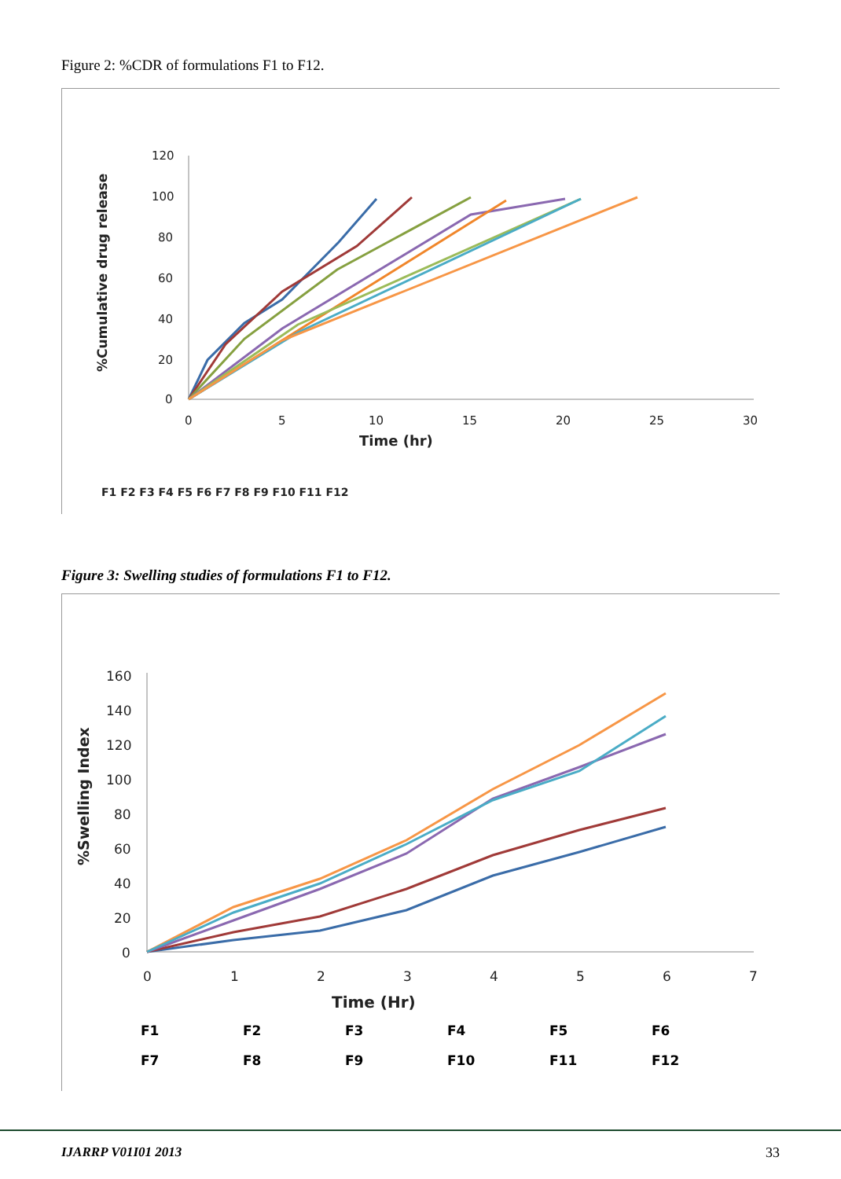Figure 2: %CDR of formulations F1 to F12.
120
100
80
60
40
20
0
0
5
10
15
20
25
30
Time (hr)
%Cumulative drug release
F1 F2 F3 F4 F5 F6 F7 F8 F9 F10 F11 F12
Figure 3: Swelling studies of formulations F1 to F12.
160
140
120
100
80
60
40
20
0
0
1
2
3
4
5
6
7
Time (Hr)
%Swelling Index
F1 F2 F3 F4 F5 F6 F7 F8 F9 F10 F11 F12
IJARRP V01I01 2013 33